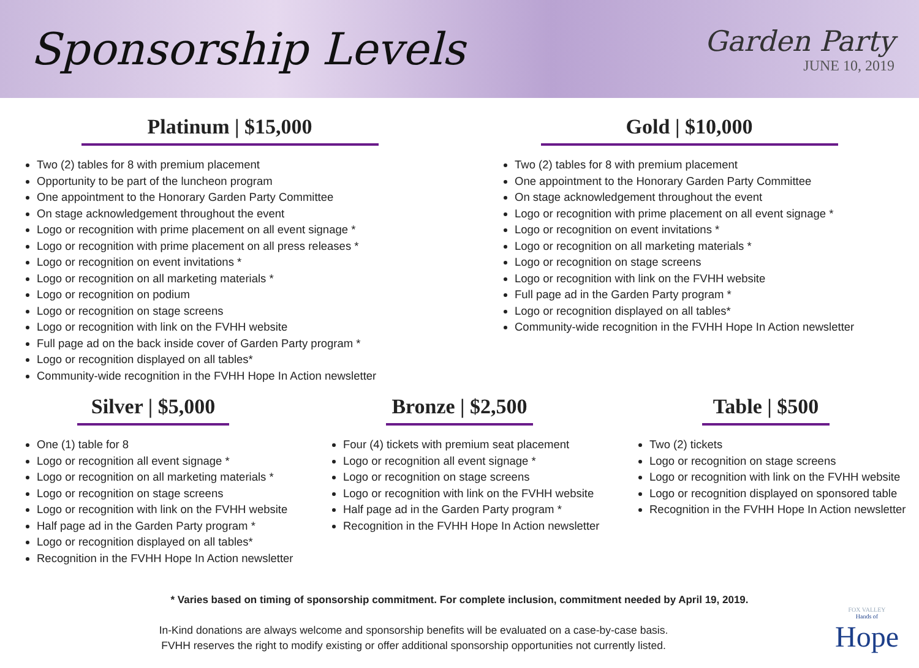Sponsorship Levels
Garden Party
JUNE 10, 2019
Platinum | $15,000
Two (2) tables for 8 with premium placement
Opportunity to be part of the luncheon program
One appointment to the Honorary Garden Party Committee
On stage acknowledgement throughout the event
Logo or recognition with prime placement on all event signage *
Logo or recognition with prime placement on all press releases *
Logo or recognition on event invitations *
Logo or recognition on all marketing materials *
Logo or recognition on podium
Logo or recognition on stage screens
Logo or recognition with link on the FVHH website
Full page ad on the back inside cover of Garden Party program *
Logo or recognition displayed on all tables*
Community-wide recognition in the FVHH Hope In Action newsletter
Gold | $10,000
Two (2) tables for 8 with premium placement
One appointment to the Honorary Garden Party Committee
On stage acknowledgement throughout the event
Logo or recognition with prime placement on all event signage *
Logo or recognition on event invitations *
Logo or recognition on all marketing materials *
Logo or recognition on stage screens
Logo or recognition with link on the FVHH website
Full page ad in the Garden Party program *
Logo or recognition displayed on all tables*
Community-wide recognition in the FVHH Hope In Action newsletter
Silver | $5,000
One (1) table for 8
Logo or recognition all event signage *
Logo or recognition on all marketing materials *
Logo or recognition on stage screens
Logo or recognition with link on the FVHH website
Half page ad in the Garden Party program *
Logo or recognition displayed on all tables*
Recognition in the FVHH Hope In Action newsletter
Bronze | $2,500
Four (4) tickets with premium seat placement
Logo or recognition all event signage *
Logo or recognition on stage screens
Logo or recognition with link on the FVHH website
Half page ad in the Garden Party program *
Recognition in the FVHH Hope In Action newsletter
Table | $500
Two (2) tickets
Logo or recognition on stage screens
Logo or recognition with link on the FVHH website
Logo or recognition displayed on sponsored table
Recognition in the FVHH Hope In Action newsletter
* Varies based on timing of sponsorship commitment. For complete inclusion, commitment needed by April 19, 2019.
In-Kind donations are always welcome and sponsorship benefits will be evaluated on a case-by-case basis.
FVHH reserves the right to modify existing or offer additional sponsorship opportunities not currently listed.
FOX VALLEY
Hands of
Hope